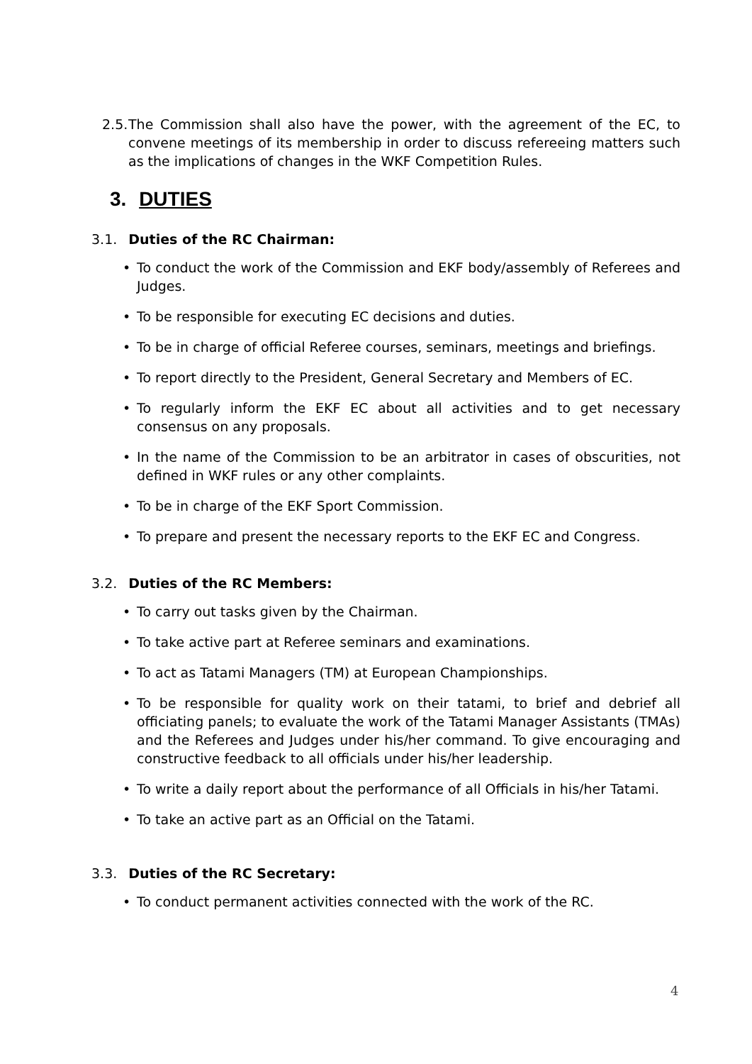2.5.
The Commission shall also have the power, with the agreement of the EC, to convene meetings of its membership in order to discuss refereeing matters such as the implications of changes in the WKF Competition Rules.
3. DUTIES
3.1. Duties of the RC Chairman:
To conduct the work of the Commission and EKF body/assembly of Referees and Judges.
To be responsible for executing EC decisions and duties.
To be in charge of official Referee courses, seminars, meetings and briefings.
To report directly to the President, General Secretary and Members of EC.
To regularly inform the EKF EC about all activities and to get necessary consensus on any proposals.
In the name of the Commission to be an arbitrator in cases of obscurities, not defined in WKF rules or any other complaints.
To be in charge of the EKF Sport Commission.
To prepare and present the necessary reports to the EKF EC and Congress.
3.2. Duties of the RC Members:
To carry out tasks given by the Chairman.
To take active part at Referee seminars and examinations.
To act as Tatami Managers (TM) at European Championships.
To be responsible for quality work on their tatami, to brief and debrief all officiating panels; to evaluate the work of the Tatami Manager Assistants (TMAs) and the Referees and Judges under his/her command. To give encouraging and constructive feedback to all officials under his/her leadership.
To write a daily report about the performance of all Officials in his/her Tatami.
To take an active part as an Official on the Tatami.
3.3. Duties of the RC Secretary:
To conduct permanent activities connected with the work of the RC.
4